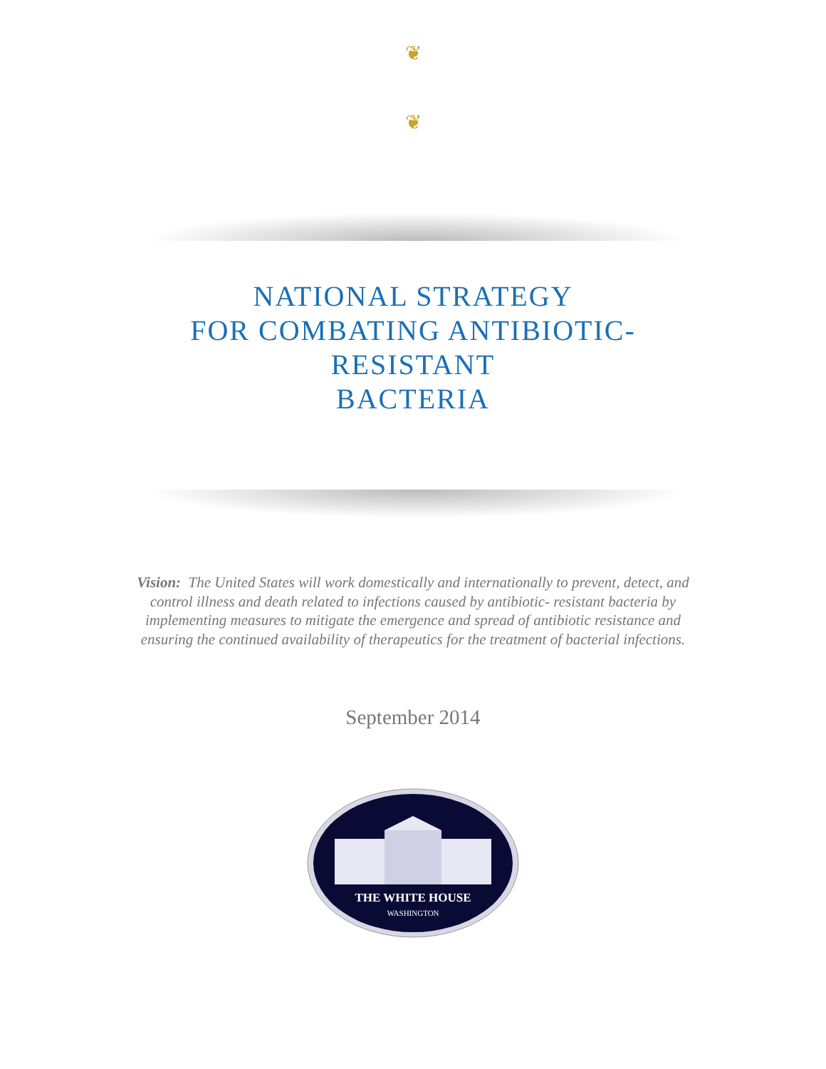❦
❦
NATIONAL STRATEGY
FOR COMBATING ANTIBIOTIC-
RESISTANT
BACTERIA
Vision: The United States will work domestically and internationally to prevent, detect, and control illness and death related to infections caused by antibiotic- resistant bacteria by implementing measures to mitigate the emergence and spread of antibiotic resistance and ensuring the continued availability of therapeutics for the treatment of bacterial infections.
September 2014
THE WHITE HOUSE
WASHINGTON